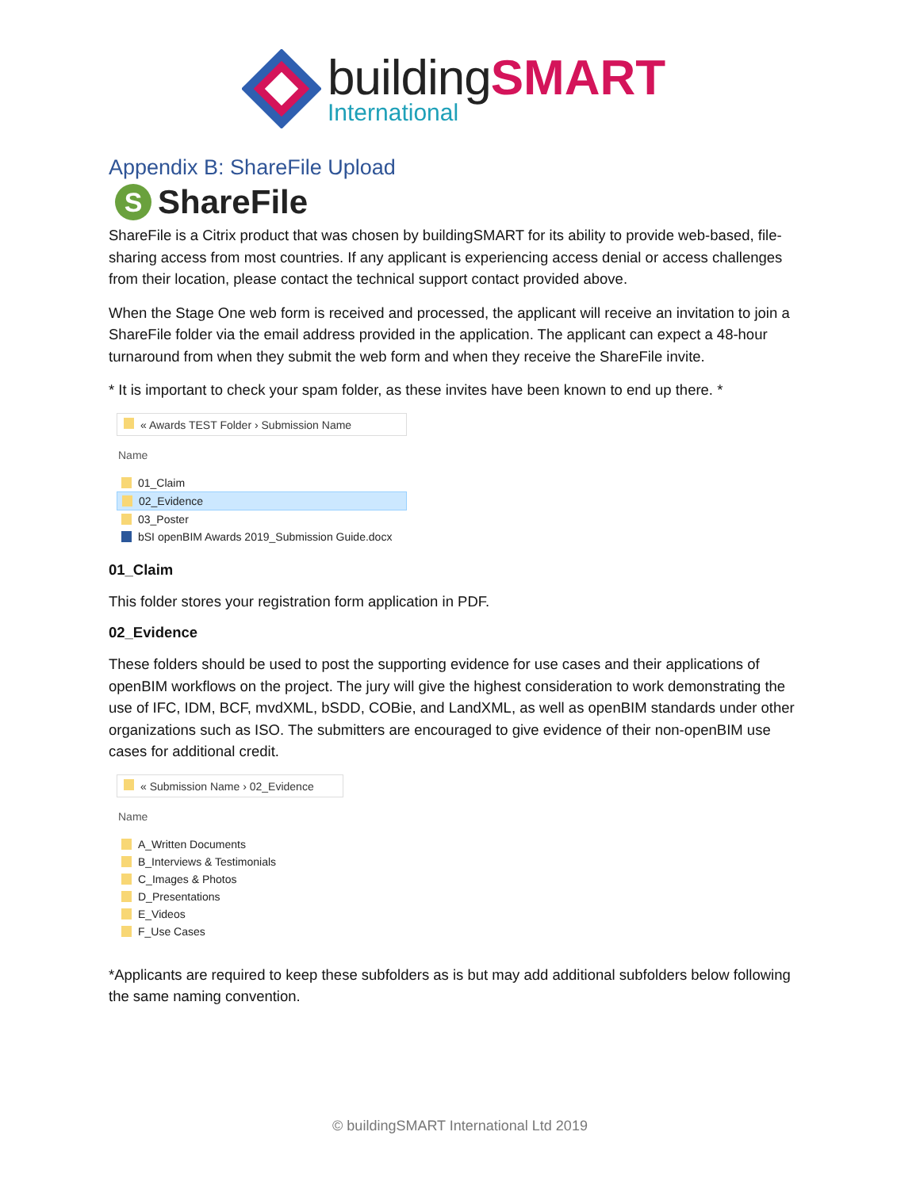building SMART
International
Appendix B: ShareFile Upload
S ShareFile
ShareFile is a Citrix product that was chosen by buildingSMART for its ability to provide web-based, file-sharing access from most countries. If any applicant is experiencing access denial or access challenges from their location, please contact the technical support contact provided above.
When the Stage One web form is received and processed, the applicant will receive an invitation to join a ShareFile folder via the email address provided in the application. The applicant can expect a 48-hour turnaround from when they submit the web form and when they receive the ShareFile invite.
* It is important to check your spam folder, as these invites have been known to end up there. *
« Awards TEST Folder › Submission Name
Name
01_Claim
02_Evidence
03_Poster
bSI openBIM Awards 2019_Submission Guide.docx
01_Claim
This folder stores your registration form application in PDF.
02_Evidence
These folders should be used to post the supporting evidence for use cases and their applications of openBIM workflows on the project. The jury will give the highest consideration to work demonstrating the use of IFC, IDM, BCF, mvdXML, bSDD, COBie, and LandXML, as well as openBIM standards under other organizations such as ISO. The submitters are encouraged to give evidence of their non-openBIM use cases for additional credit.
« Submission Name › 02_Evidence
Name
A_Written Documents
B_Interviews & Testimonials
C_Images & Photos
D_Presentations
E_Videos
F_Use Cases
*Applicants are required to keep these subfolders as is but may add additional subfolders below following the same naming convention.
© buildingSMART International Ltd 2019